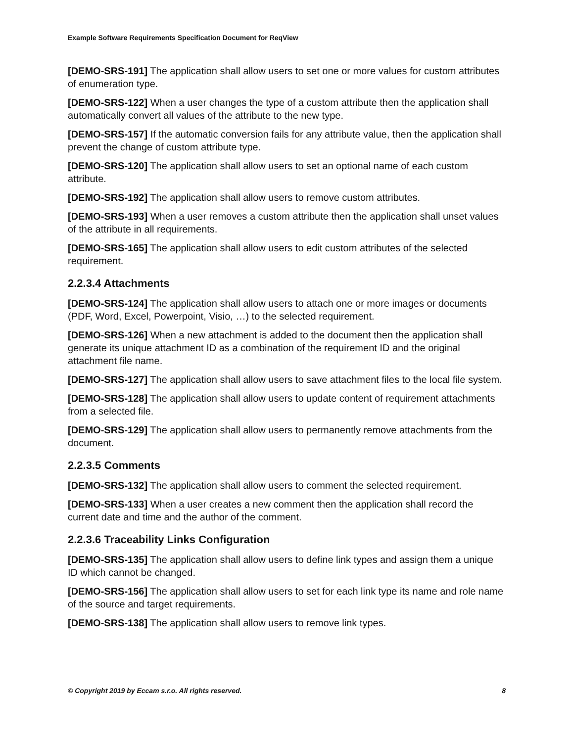Example Software Requirements Specification Document for ReqView
[DEMO-SRS-191] The application shall allow users to set one or more values for custom attributes of enumeration type.
[DEMO-SRS-122] When a user changes the type of a custom attribute then the application shall automatically convert all values of the attribute to the new type.
[DEMO-SRS-157] If the automatic conversion fails for any attribute value, then the application shall prevent the change of custom attribute type.
[DEMO-SRS-120] The application shall allow users to set an optional name of each custom attribute.
[DEMO-SRS-192] The application shall allow users to remove custom attributes.
[DEMO-SRS-193] When a user removes a custom attribute then the application shall unset values of the attribute in all requirements.
[DEMO-SRS-165] The application shall allow users to edit custom attributes of the selected requirement.
2.2.3.4 Attachments
[DEMO-SRS-124] The application shall allow users to attach one or more images or documents (PDF, Word, Excel, Powerpoint, Visio, …) to the selected requirement.
[DEMO-SRS-126] When a new attachment is added to the document then the application shall generate its unique attachment ID as a combination of the requirement ID and the original attachment file name.
[DEMO-SRS-127] The application shall allow users to save attachment files to the local file system.
[DEMO-SRS-128] The application shall allow users to update content of requirement attachments from a selected file.
[DEMO-SRS-129] The application shall allow users to permanently remove attachments from the document.
2.2.3.5 Comments
[DEMO-SRS-132] The application shall allow users to comment the selected requirement.
[DEMO-SRS-133] When a user creates a new comment then the application shall record the current date and time and the author of the comment.
2.2.3.6 Traceability Links Configuration
[DEMO-SRS-135] The application shall allow users to define link types and assign them a unique ID which cannot be changed.
[DEMO-SRS-156] The application shall allow users to set for each link type its name and role name of the source and target requirements.
[DEMO-SRS-138] The application shall allow users to remove link types.
© Copyright 2019 by Eccam s.r.o. All rights reserved. 8